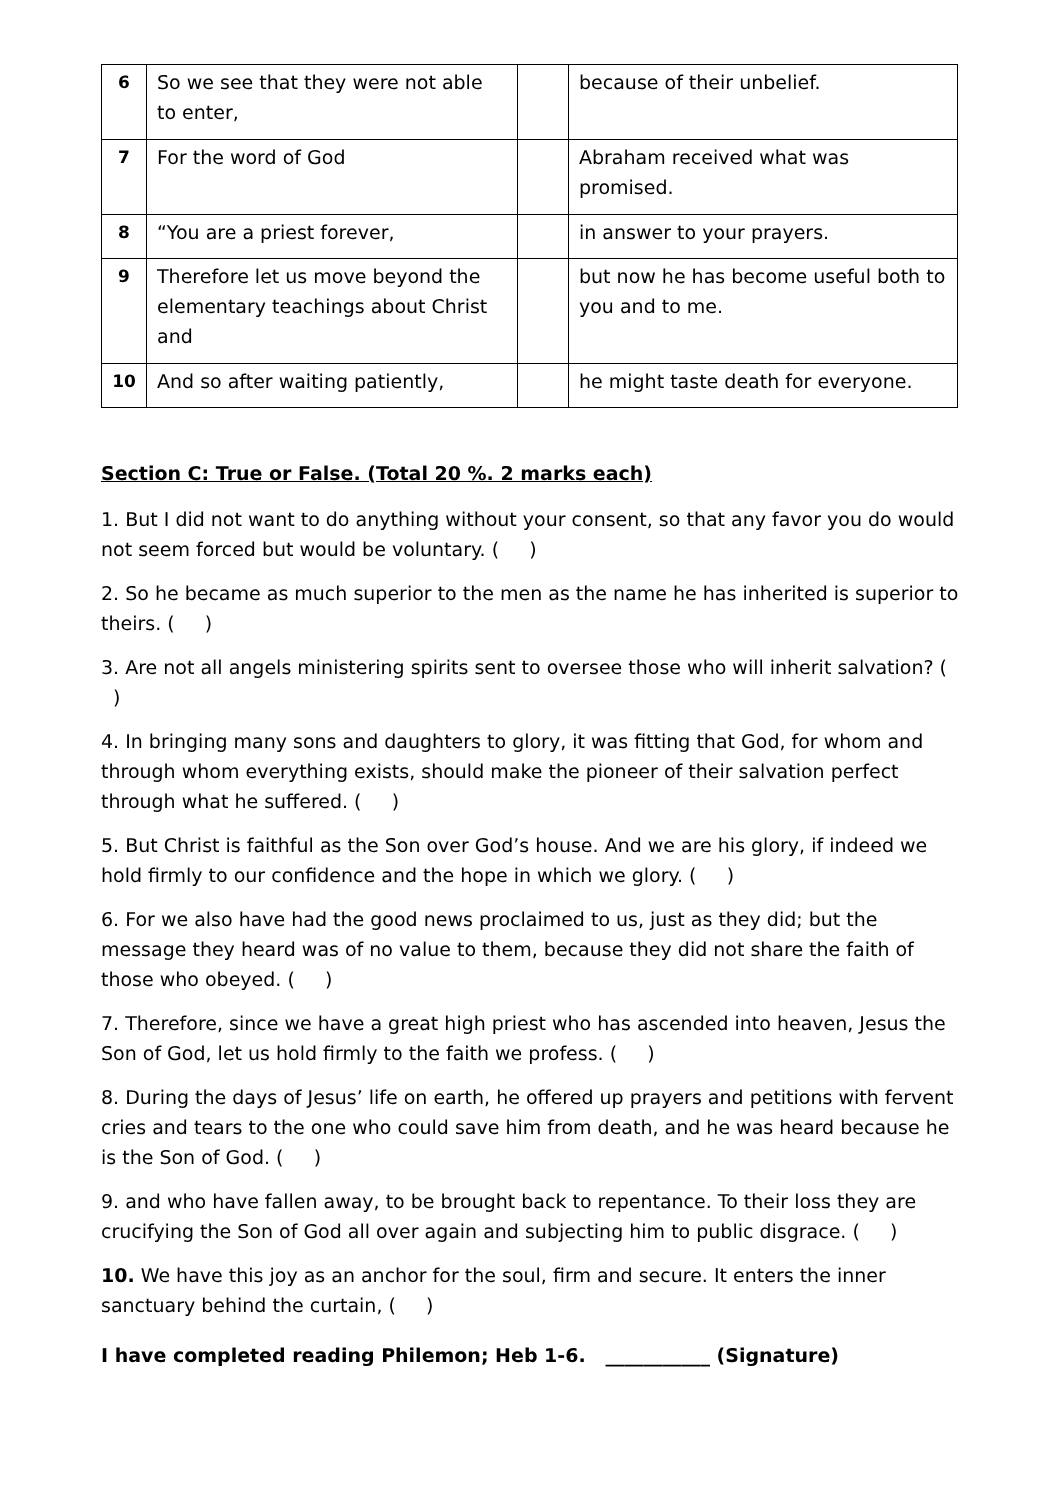| 6 | So we see that they were not able to enter, | | because of their unbelief. |
| 7 | For the word of God | | Abraham received what was promised. |
| 8 | “You are a priest forever, | | in answer to your prayers. |
| 9 | Therefore let us move beyond the elementary teachings about Christ and | | but now he has become useful both to you and to me. |
| 10 | And so after waiting patiently, | | he might taste death for everyone. |
Section C: True or False. (Total 20 %. 2 marks each)
1. But I did not want to do anything without your consent, so that any favor you do would not seem forced but would be voluntary. ( )
2. So he became as much superior to the men as the name he has inherited is superior to theirs. ( )
3. Are not all angels ministering spirits sent to oversee those who will inherit salvation? ( )
4. In bringing many sons and daughters to glory, it was fitting that God, for whom and through whom everything exists, should make the pioneer of their salvation perfect through what he suffered. ( )
5. But Christ is faithful as the Son over God’s house. And we are his glory, if indeed we hold firmly to our confidence and the hope in which we glory. ( )
6. For we also have had the good news proclaimed to us, just as they did; but the message they heard was of no value to them, because they did not share the faith of those who obeyed. ( )
7. Therefore, since we have a great high priest who has ascended into heaven, Jesus the Son of God, let us hold firmly to the faith we profess. ( )
8. During the days of Jesus’ life on earth, he offered up prayers and petitions with fervent cries and tears to the one who could save him from death, and he was heard because he is the Son of God. ( )
9. and who have fallen away, to be brought back to repentance. To their loss they are crucifying the Son of God all over again and subjecting him to public disgrace. ( )
10. We have this joy as an anchor for the soul, firm and secure. It enters the inner sanctuary behind the curtain, ( )
I have completed reading Philemon; Heb 1-6. ___________ (Signature)